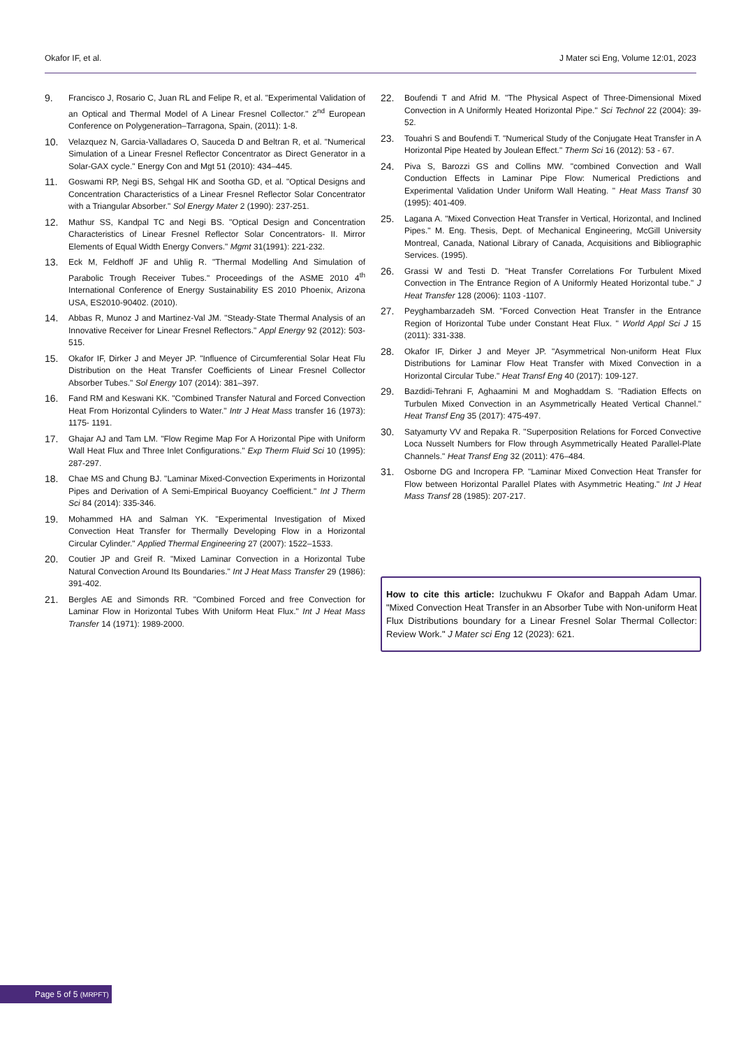Okafor IF, et al. J Mater sci Eng, Volume 12:01, 2023
9. Francisco J, Rosario C, Juan RL and Felipe R, et al. "Experimental Validation of an Optical and Thermal Model of A Linear Fresnel Collector." 2<sup>nd</sup> European Conference on Polygeneration–Tarragona, Spain, (2011): 1-8.
10. Velazquez N, Garcia-Valladares O, Sauceda D and Beltran R, et al. "Numerical Simulation of a Linear Fresnel Reflector Concentrator as Direct Generator in a Solar-GAX cycle." Energy Con and Mgt 51 (2010): 434–445.
11. Goswami RP, Negi BS, Sehgal HK and Sootha GD, et al. "Optical Designs and Concentration Characteristics of a Linear Fresnel Reflector Solar Concentrator with a Triangular Absorber." Sol Energy Mater 2 (1990): 237-251.
12. Mathur SS, Kandpal TC and Negi BS. "Optical Design and Concentration Characteristics of Linear Fresnel Reflector Solar Concentrators- II. Mirror Elements of Equal Width Energy Convers." Mgmt 31(1991): 221-232.
13. Eck M, Feldhoff JF and Uhlig R. "Thermal Modelling And Simulation of Parabolic Trough Receiver Tubes." Proceedings of the ASME 2010 4<sup>th</sup> International Conference of Energy Sustainability ES 2010 Phoenix, Arizona USA, ES2010-90402. (2010).
14. Abbas R, Munoz J and Martinez-Val JM. "Steady-State Thermal Analysis of an Innovative Receiver for Linear Fresnel Reflectors." Appl Energy 92 (2012): 503-515.
15. Okafor IF, Dirker J and Meyer JP. "Influence of Circumferential Solar Heat Flu Distribution on the Heat Transfer Coefficients of Linear Fresnel Collector Absorber Tubes." Sol Energy 107 (2014): 381–397.
16. Fand RM and Keswani KK. "Combined Transfer Natural and Forced Convection Heat From Horizontal Cylinders to Water." Intr J Heat Mass transfer 16 (1973): 1175- 1191.
17. Ghajar AJ and Tam LM. "Flow Regime Map For A Horizontal Pipe with Uniform Wall Heat Flux and Three Inlet Configurations." Exp Therm Fluid Sci 10 (1995): 287-297.
18. Chae MS and Chung BJ. "Laminar Mixed-Convection Experiments in Horizontal Pipes and Derivation of A Semi-Empirical Buoyancy Coefficient." Int J Therm Sci 84 (2014): 335-346.
19. Mohammed HA and Salman YK. "Experimental Investigation of Mixed Convection Heat Transfer for Thermally Developing Flow in a Horizontal Circular Cylinder." Applied Thermal Engineering 27 (2007): 1522–1533.
20. Coutier JP and Greif R. "Mixed Laminar Convection in a Horizontal Tube Natural Convection Around Its Boundaries." Int J Heat Mass Transfer 29 (1986): 391-402.
21. Bergles AE and Simonds RR. "Combined Forced and free Convection for Laminar Flow in Horizontal Tubes With Uniform Heat Flux." Int J Heat Mass Transfer 14 (1971): 1989-2000.
22. Boufendi T and Afrid M. "The Physical Aspect of Three-Dimensional Mixed Convection in A Uniformly Heated Horizontal Pipe." Sci Technol 22 (2004): 39-52.
23. Touahri S and Boufendi T. "Numerical Study of the Conjugate Heat Transfer in A Horizontal Pipe Heated by Joulean Effect." Therm Sci 16 (2012): 53 - 67.
24. Piva S, Barozzi GS and Collins MW. "combined Convection and Wall Conduction Effects in Laminar Pipe Flow: Numerical Predictions and Experimental Validation Under Uniform Wall Heating. " Heat Mass Transf 30 (1995): 401-409.
25. Lagana A. "Mixed Convection Heat Transfer in Vertical, Horizontal, and Inclined Pipes." M. Eng. Thesis, Dept. of Mechanical Engineering, McGill University Montreal, Canada, National Library of Canada, Acquisitions and Bibliographic Services. (1995).
26. Grassi W and Testi D. "Heat Transfer Correlations For Turbulent Mixed Convection in The Entrance Region of A Uniformly Heated Horizontal tube." J Heat Transfer 128 (2006): 1103 -1107.
27. Peyghambarzadeh SM. "Forced Convection Heat Transfer in the Entrance Region of Horizontal Tube under Constant Heat Flux. " World Appl Sci J 15 (2011): 331-338.
28. Okafor IF, Dirker J and Meyer JP. "Asymmetrical Non-uniform Heat Flux Distributions for Laminar Flow Heat Transfer with Mixed Convection in a Horizontal Circular Tube." Heat Transf Eng 40 (2017): 109-127.
29. Bazdidi-Tehrani F, Aghaamini M and Moghaddam S. "Radiation Effects on Turbulen Mixed Convection in an Asymmetrically Heated Vertical Channel." Heat Transf Eng 35 (2017): 475-497.
30. Satyamurty VV and Repaka R. "Superposition Relations for Forced Convective Loca Nusselt Numbers for Flow through Asymmetrically Heated Parallel-Plate Channels." Heat Transf Eng 32 (2011): 476–484.
31. Osborne DG and Incropera FP. "Laminar Mixed Convection Heat Transfer for Flow between Horizontal Parallel Plates with Asymmetric Heating." Int J Heat Mass Transf 28 (1985): 207-217.
How to cite this article: Izuchukwu F Okafor and Bappah Adam Umar. "Mixed Convection Heat Transfer in an Absorber Tube with Non-uniform Heat Flux Distributions boundary for a Linear Fresnel Solar Thermal Collector: Review Work." J Mater sci Eng 12 (2023): 621.
Page 5 of 5 (MRPFT)